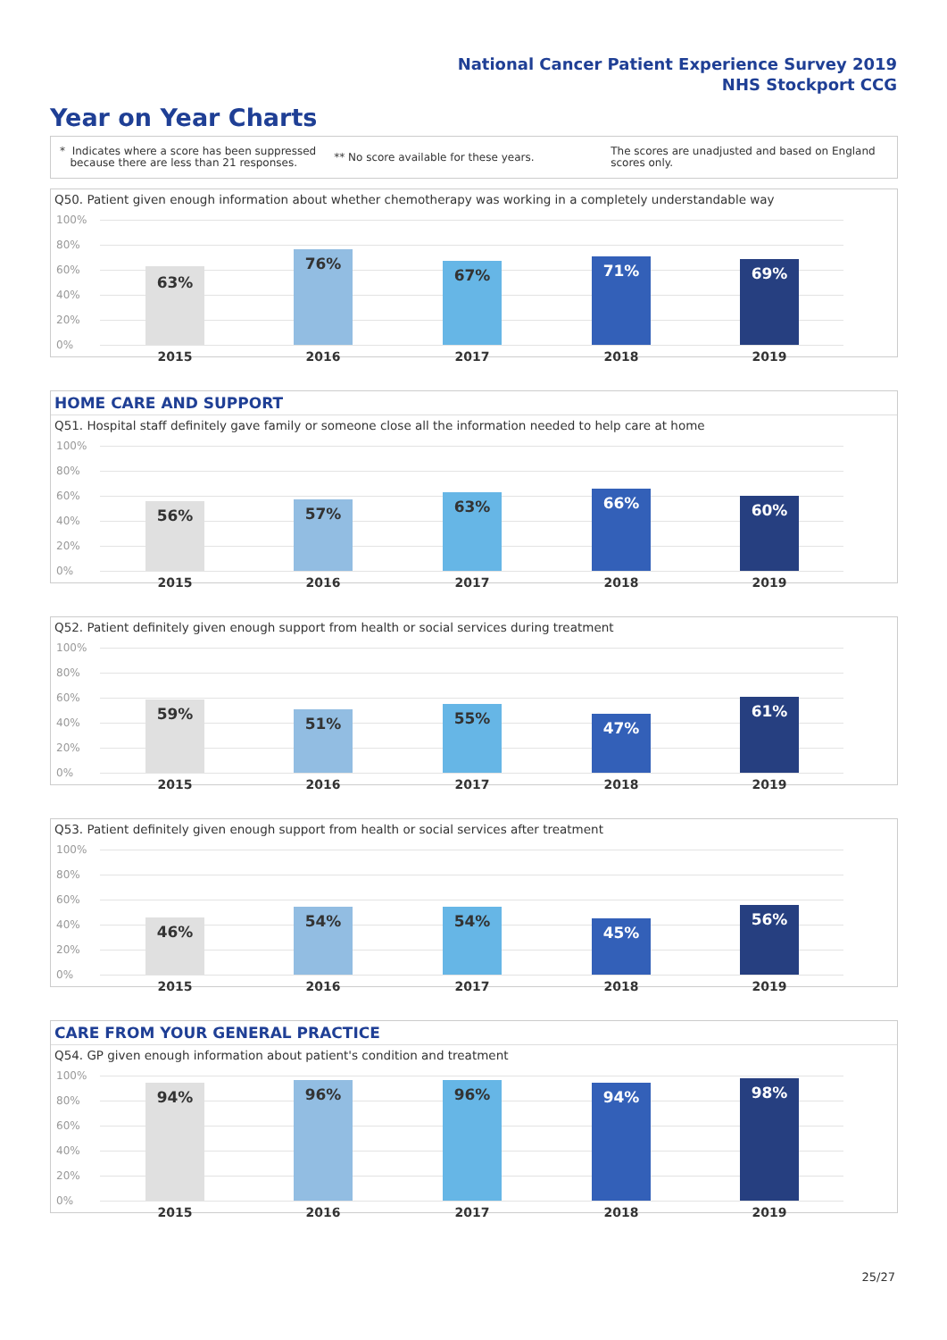National Cancer Patient Experience Survey 2019
NHS Stockport CCG
Year on Year Charts
* Indicates where a score has been suppressed
because there are less than 21 responses.
** No score available for these years.
The scores are unadjusted and based on England
scores only.
Q50. Patient given enough information about whether chemotherapy was working in a completely understandable way
100%
80%
60%
40%
20%
0%
63%
76%
67% 71% 69%
2015 2016 2017 2018 2019
HOME CARE AND SUPPORT
Q51. Hospital staff definitely gave family or someone close all the information needed to help care at home
100%
80%
60%
40%
20%
0%
56% 57% 63% 66% 60%
2015 2016 2017 2018 2019
Q52. Patient definitely given enough support from health or social services during treatment
100%
80%
60%
40%
20%
0%
59%
51% 55%
47%
61%
2015 2016 2017 2018 2019
Q53. Patient definitely given enough support from health or social services after treatment
100%
80%
60%
40%
20%
0%
46%
54% 54%
45%
56%
2015 2016 2017 2018 2019
CARE FROM YOUR GENERAL PRACTICE
Q54. GP given enough information about patient's condition and treatment
100%
80%
60%
40%
20%
0%
94% 96% 96% 94% 98%
2015 2016 2017 2018 2019
25/27